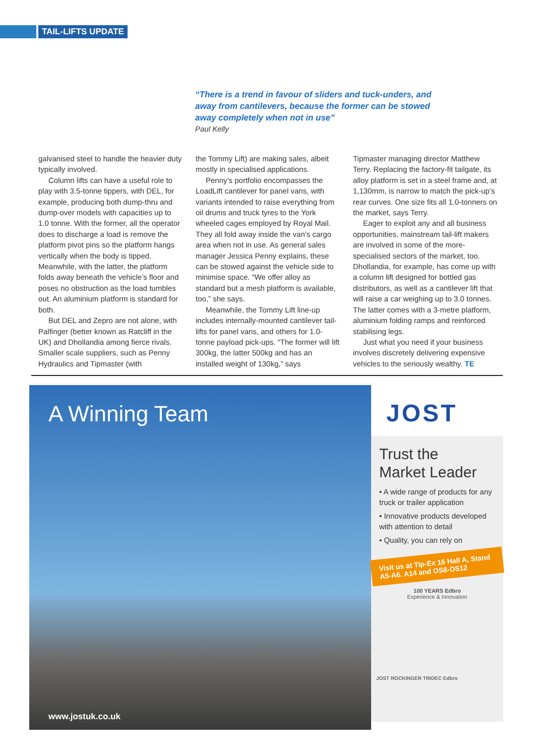TAIL-LIFTS UPDATE
“There is a trend in favour of sliders and tuck-unders, and away from cantilevers, because the former can be stowed away completely when not in use”
Paul Kelly
galvanised steel to handle the heavier duty typically involved.
Column lifts can have a useful role to play with 3.5-tonne tippers, with DEL, for example, producing both dump-thru and dump-over models with capacities up to 1.0 tonne. With the former, all the operator does to discharge a load is remove the platform pivot pins so the platform hangs vertically when the body is tipped. Meanwhile, with the latter, the platform folds away beneath the vehicle’s floor and poses no obstruction as the load tumbles out. An aluminium platform is standard for both.
But DEL and Zepro are not alone, with Palfinger (better known as Ratcliff in the UK) and Dhollandia among fierce rivals. Smaller scale suppliers, such as Penny Hydraulics and Tipmaster (with
the Tommy Lift) are making sales, albeit mostly in specialised applications.
Penny’s portfolio encompasses the LoadLift cantilever for panel vans, with variants intended to raise everything from oil drums and truck tyres to the York wheeled cages employed by Royal Mail. They all fold away inside the van’s cargo area when not in use. As general sales manager Jessica Penny explains, these can be stowed against the vehicle side to minimise space. “We offer alloy as standard but a mesh platform is available, too,” she says.
Meanwhile, the Tommy Lift line-up includes internally-mounted cantilever tail-lifts for panel vans, and others for 1.0-tonne payload pick-ups. “The former will lift 300kg, the latter 500kg and has an installed weight of 130kg,” says
Tipmaster managing director Matthew Terry. Replacing the factory-fit tailgate, its alloy platform is set in a steel frame and, at 1,130mm, is narrow to match the pick-up’s rear curves. One size fits all 1.0-tonners on the market, says Terry.
Eager to exploit any and all business opportunities, mainstream tail-lift makers are involved in some of the more-specialised sectors of the market, too. Dhollandia, for example, has come up with a column lift designed for bottled gas distributors, as well as a cantilever lift that will raise a car weighing up to 3.0 tonnes. The latter comes with a 3-metre platform, aluminium folding ramps and reinforced stabilising legs.
Just what you need if your business involves discretely delivering expensive vehicles to the seriously wealthy. TE
A Winning Team
www.jostuk.co.uk
JOST
Trust the
Market Leader
• A wide range of products for any truck or trailer application
• Innovative products developed with attention to detail
• Quality, you can rely on
Visit us at Tip-Ex 16 Hall A, Stand A5-A6. A14 and OS8-OS12
100 YEARS Edbro
Experience & Innovation
JOST ROCKINGER TRIDEC Edbro